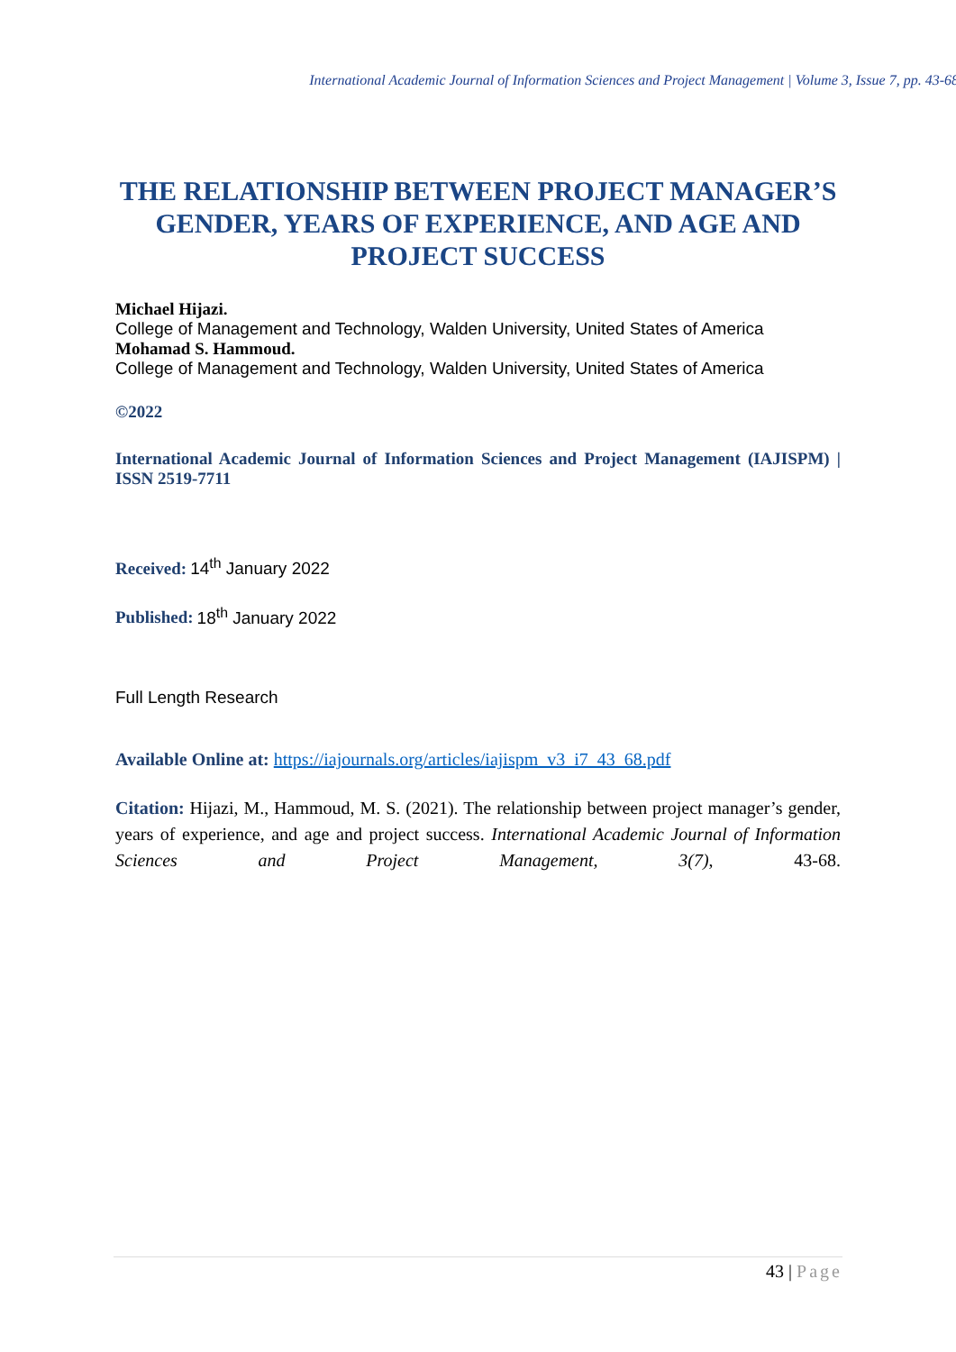International Academic Journal of Information Sciences and Project Management | Volume 3, Issue 7, pp. 43-68
THE RELATIONSHIP BETWEEN PROJECT MANAGER’S GENDER, YEARS OF EXPERIENCE, AND AGE AND PROJECT SUCCESS
Michael Hijazi.
College of Management and Technology, Walden University, United States of America
Mohamad S. Hammoud.
College of Management and Technology, Walden University, United States of America
©2022
International Academic Journal of Information Sciences and Project Management (IAJISPM) | ISSN 2519-7711
Received: 14<sup>th</sup> January 2022
Published: 18<sup>th</sup> January 2022
Full Length Research
Available Online at: https://iajournals.org/articles/iajispm_v3_i7_43_68.pdf
Citation: Hijazi, M., Hammoud, M. S. (2021). The relationship between project manager’s gender, years of experience, and age and project success. International Academic Journal of Information Sciences and Project Management, 3(7), 43-68.
43 | Page